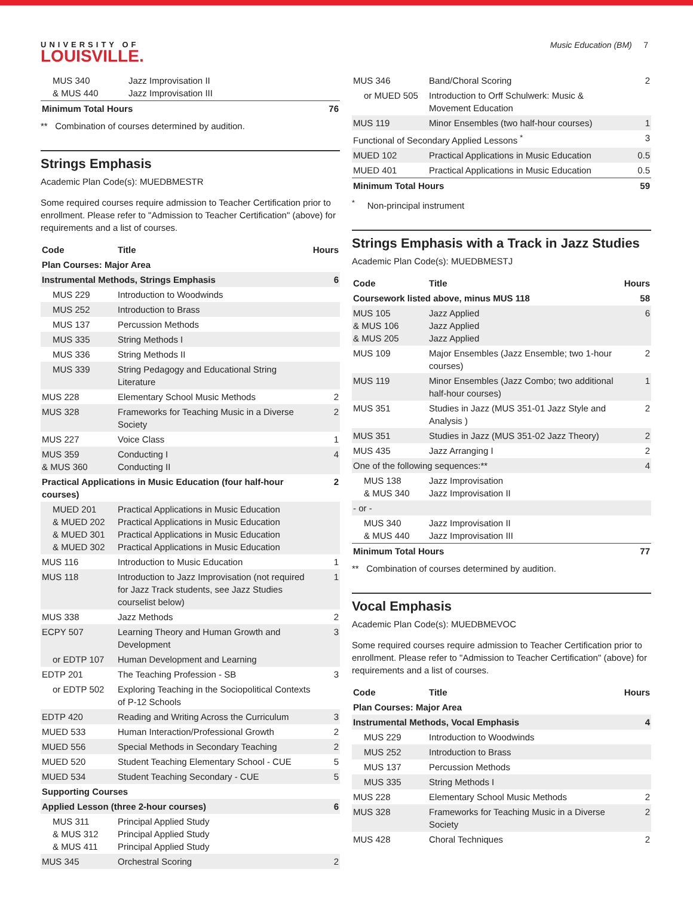UNIVERSITY OF
LOUISVILLE.
Music Education (BM) 7
| MUS 340 & MUS 440 | Jazz Improvisation II Jazz Improvisation III | |
| Minimum Total Hours | | 76 |
** Combination of courses determined by audition.
Strings Emphasis
Academic Plan Code(s): MUEDBMESTR
Some required courses require admission to Teacher Certification prior to enrollment. Please refer to "Admission to Teacher Certification" (above) for requirements and a list of courses.
| Code | Title | Hours |
| --- | --- | --- |
| Plan Courses: Major Area | | |
| Instrumental Methods, Strings Emphasis | | 6 |
| MUS 229 | Introduction to Woodwinds | |
| MUS 252 | Introduction to Brass | |
| MUS 137 | Percussion Methods | |
| MUS 335 | String Methods I | |
| MUS 336 | String Methods II | |
| MUS 339 | String Pedagogy and Educational String Literature | |
| MUS 228 | Elementary School Music Methods | 2 |
| MUS 328 | Frameworks for Teaching Music in a Diverse Society | 2 |
| MUS 227 | Voice Class | 1 |
| MUS 359 & MUS 360 | Conducting I Conducting II | 4 |
| Practical Applications in Music Education (four half-hour courses) | | 2 |
| MUED 201 & MUED 202 & MUED 301 & MUED 302 | Practical Applications in Music Education Practical Applications in Music Education Practical Applications in Music Education Practical Applications in Music Education | |
| MUS 116 | Introduction to Music Education | 1 |
| MUS 118 | Introduction to Jazz Improvisation (not required for Jazz Track students, see Jazz Studies courselist below) | 1 |
| MUS 338 | Jazz Methods | 2 |
| ECPY 507 | Learning Theory and Human Growth and Development | 3 |
| or EDTP 107 | Human Development and Learning | |
| EDTP 201 | The Teaching Profession - SB | 3 |
| or EDTP 502 | Exploring Teaching in the Sociopolitical Contexts of P-12 Schools | |
| EDTP 420 | Reading and Writing Across the Curriculum | 3 |
| MUED 533 | Human Interaction/Professional Growth | 2 |
| MUED 556 | Special Methods in Secondary Teaching | 2 |
| MUED 520 | Student Teaching Elementary School - CUE | 5 |
| MUED 534 | Student Teaching Secondary - CUE | 5 |
| Supporting Courses | | |
| Applied Lesson (three 2-hour courses) | | 6 |
| MUS 311 & MUS 312 & MUS 411 | Principal Applied Study Principal Applied Study Principal Applied Study | |
| MUS 345 | Orchestral Scoring | 2 |
| MUS 346 | Band/Choral Scoring | 2 |
| or MUED 505 | Introduction to Orff Schulwerk: Music & Movement Education | |
| MUS 119 | Minor Ensembles (two half-hour courses) | 1 |
| Functional of Secondary Applied Lessons <sup>*</sup> | | 3 |
| MUED 102 | Practical Applications in Music Education | 0.5 |
| MUED 401 | Practical Applications in Music Education | 0.5 |
| Minimum Total Hours | | 59 |
<sup>*</sup> Non-principal instrument
Strings Emphasis with a Track in Jazz Studies
Academic Plan Code(s): MUEDBMESTJ
| Code | Title | Hours |
| --- | --- | --- |
| Coursework listed above, minus MUS 118 | | 58 |
| MUS 105 & MUS 106 & MUS 205 | Jazz Applied Jazz Applied Jazz Applied | 6 |
| MUS 109 | Major Ensembles (Jazz Ensemble; two 1-hour courses) | 2 |
| MUS 119 | Minor Ensembles (Jazz Combo; two additional half-hour courses) | 1 |
| MUS 351 | Studies in Jazz (MUS 351-01 Jazz Style and Analysis ) | 2 |
| MUS 351 | Studies in Jazz (MUS 351-02 Jazz Theory) | 2 |
| MUS 435 | Jazz Arranging I | 2 |
| One of the following sequences:** | | 4 |
| MUS 138 & MUS 340 | Jazz Improvisation Jazz Improvisation II | |
| - or - | | |
| MUS 340 & MUS 440 | Jazz Improvisation II Jazz Improvisation III | |
| Minimum Total Hours | | 77 |
** Combination of courses determined by audition.
Vocal Emphasis
Academic Plan Code(s): MUEDBMEVOC
Some required courses require admission to Teacher Certification prior to enrollment. Please refer to "Admission to Teacher Certification" (above) for requirements and a list of courses.
| Code | Title | Hours |
| --- | --- | --- |
| Plan Courses: Major Area | | |
| Instrumental Methods, Vocal Emphasis | | 4 |
| MUS 229 | Introduction to Woodwinds | |
| MUS 252 | Introduction to Brass | |
| MUS 137 | Percussion Methods | |
| MUS 335 | String Methods I | |
| MUS 228 | Elementary School Music Methods | 2 |
| MUS 328 | Frameworks for Teaching Music in a Diverse Society | 2 |
| MUS 428 | Choral Techniques | 2 |